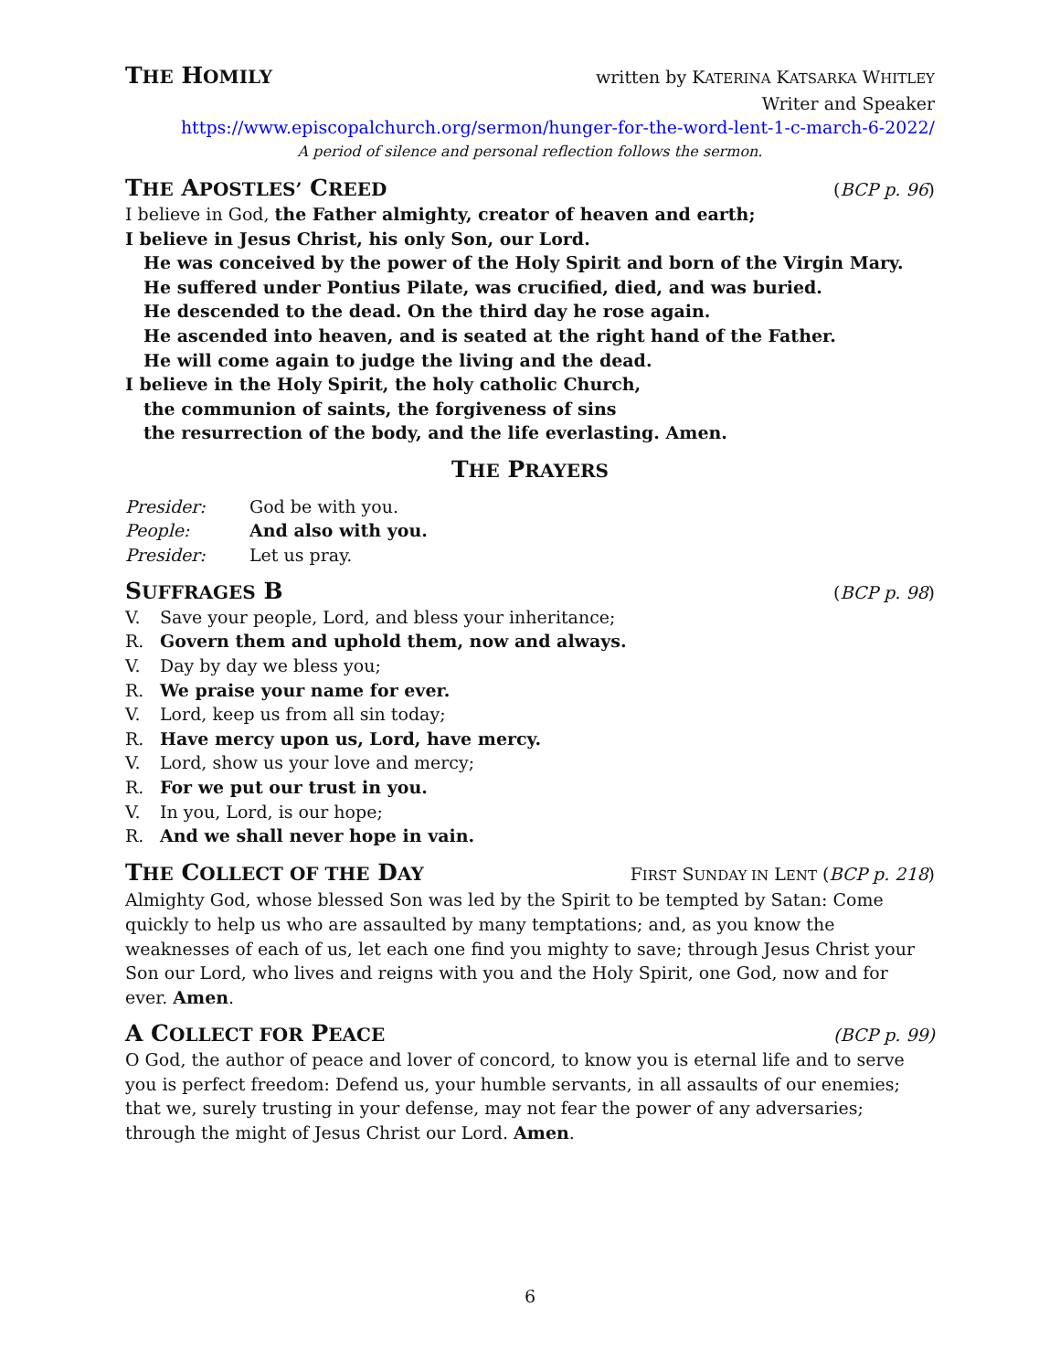THE HOMILY written by KATERINA KATSARKA WHITLEY
Writer and Speaker
https://www.episcopalchurch.org/sermon/hunger-for-the-word-lent-1-c-march-6-2022/
A period of silence and personal reflection follows the sermon.
THE APOSTLES’ CREED (BCP p. 96)
I believe in God, the Father almighty, creator of heaven and earth;
I believe in Jesus Christ, his only Son, our Lord.
He was conceived by the power of the Holy Spirit and born of the Virgin Mary.
He suffered under Pontius Pilate, was crucified, died, and was buried.
He descended to the dead. On the third day he rose again.
He ascended into heaven, and is seated at the right hand of the Father.
He will come again to judge the living and the dead.
I believe in the Holy Spirit, the holy catholic Church,
the communion of saints, the forgiveness of sins
the resurrection of the body, and the life everlasting. Amen.
THE PRAYERS
| Presider: | God be with you. |
| People: | And also with you. |
| Presider: | Let us pray. |
SUFFRAGES B
(BCP p. 98)
V. Save your people, Lord, and bless your inheritance;
R. Govern them and uphold them, now and always.
V. Day by day we bless you;
R. We praise your name for ever.
V. Lord, keep us from all sin today;
R. Have mercy upon us, Lord, have mercy.
V. Lord, show us your love and mercy;
R. For we put our trust in you.
V. In you, Lord, is our hope;
R. And we shall never hope in vain.
THE COLLECT OF THE DAY FIRST SUNDAY IN LENT (BCP p. 218)
Almighty God, whose blessed Son was led by the Spirit to be tempted by Satan: Come quickly to help us who are assaulted by many temptations; and, as you know the weaknesses of each of us, let each one find you mighty to save; through Jesus Christ your Son our Lord, who lives and reigns with you and the Holy Spirit, one God, now and for ever. Amen.
A COLLECT FOR PEACE (BCP p. 99)
O God, the author of peace and lover of concord, to know you is eternal life and to serve you is perfect freedom: Defend us, your humble servants, in all assaults of our enemies; that we, surely trusting in your defense, may not fear the power of any adversaries; through the might of Jesus Christ our Lord. Amen.
6